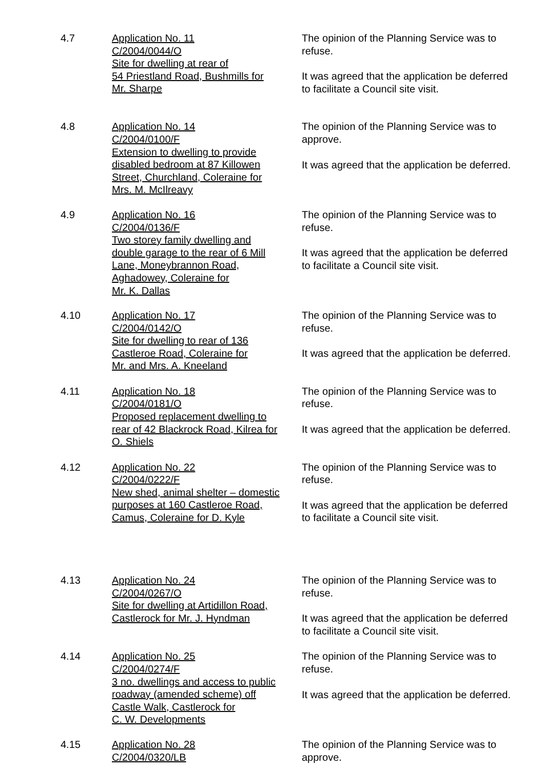4.7 Application No. 11
C/2004/0044/O
Site for dwelling at rear of
54 Priestland Road, Bushmills for
Mr. Sharpe
The opinion of the Planning Service was to refuse.
It was agreed that the application be deferred to facilitate a Council site visit.
4.8 Application No. 14
C/2004/0100/F
Extension to dwelling to provide
disabled bedroom at 87 Killowen
Street, Churchland, Coleraine for
Mrs. M. McIlreavy
The opinion of the Planning Service was to approve.
It was agreed that the application be deferred.
4.9 Application No. 16
C/2004/0136/F
Two storey family dwelling and
double garage to the rear of 6 Mill
Lane, Moneybrannon Road,
Aghadowey, Coleraine for
Mr. K. Dallas
The opinion of the Planning Service was to refuse.
It was agreed that the application be deferred to facilitate a Council site visit.
4.10 Application No. 17
C/2004/0142/O
Site for dwelling to rear of 136
Castleroe Road, Coleraine for
Mr. and Mrs. A. Kneeland
The opinion of the Planning Service was to refuse.
It was agreed that the application be deferred.
4.11 Application No. 18
C/2004/0181/O
Proposed replacement dwelling to
rear of 42 Blackrock Road, Kilrea for
O. Shiels
The opinion of the Planning Service was to refuse.
It was agreed that the application be deferred.
4.12 Application No. 22
C/2004/0222/F
New shed, animal shelter – domestic
purposes at 160 Castleroe Road,
Camus, Coleraine for D. Kyle
The opinion of the Planning Service was to refuse.
It was agreed that the application be deferred to facilitate a Council site visit.
4.13 Application No. 24
C/2004/0267/O
Site for dwelling at Artidillon Road,
Castlerock for Mr. J. Hyndman
The opinion of the Planning Service was to refuse.
It was agreed that the application be deferred to facilitate a Council site visit.
4.14 Application No. 25
C/2004/0274/F
3 no. dwellings and access to public
roadway (amended scheme) off
Castle Walk, Castlerock for
C. W. Developments
The opinion of the Planning Service was to refuse.
It was agreed that the application be deferred.
4.15 Application No. 28
C/2004/0320/LB
The opinion of the Planning Service was to approve.